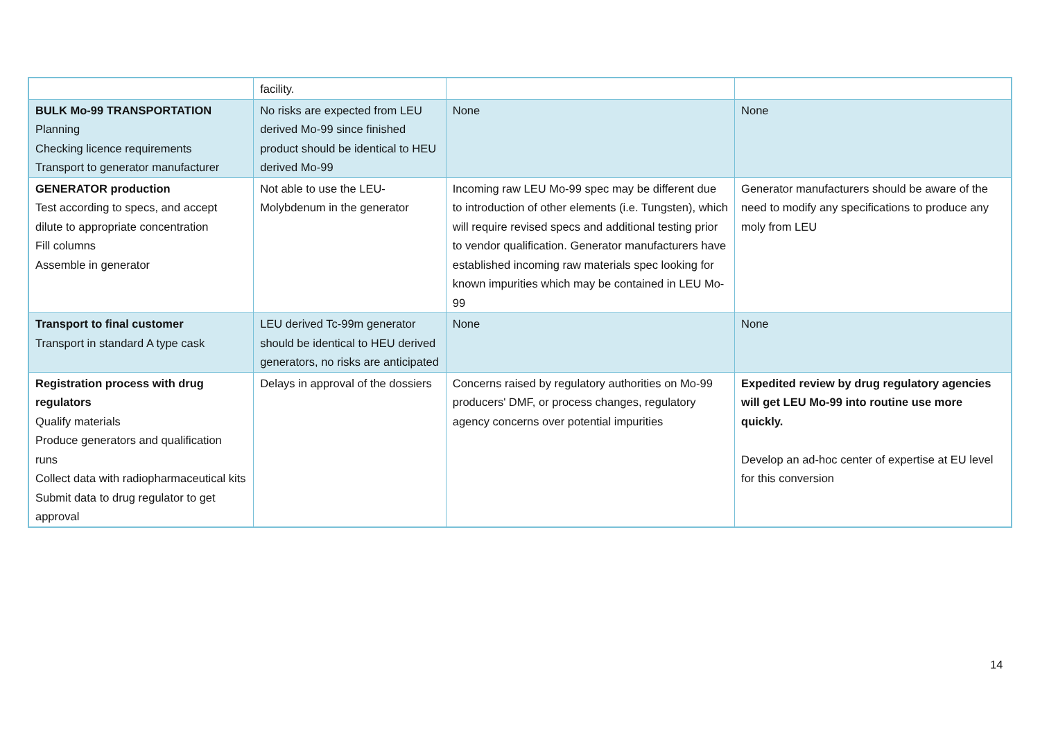| | facility. | | |
| BULK Mo-99 TRANSPORTATION Planning Checking licence requirements Transport to generator manufacturer | No risks are expected from LEU derived Mo-99 since finished product should be identical to HEU derived Mo-99 | None | None |
| GENERATOR production Test according to specs, and accept dilute to appropriate concentration Fill columns Assemble in generator | Not able to use the LEU-Molybdenum in the generator | Incoming raw LEU Mo-99 spec may be different due to introduction of other elements (i.e. Tungsten), which will require revised specs and additional testing prior to vendor qualification. Generator manufacturers have established incoming raw materials spec looking for known impurities which may be contained in LEU Mo-99 | Generator manufacturers should be aware of the need to modify any specifications to produce any moly from LEU |
| Transport to final customer Transport in standard A type cask | LEU derived Tc-99m generator should be identical to HEU derived generators, no risks are anticipated | None | None |
| Registration process with drug regulators Qualify materials Produce generators and qualification runs Collect data with radiopharmaceutical kits Submit data to drug regulator to get approval | Delays in approval of the dossiers | Concerns raised by regulatory authorities on Mo-99 producers' DMF, or process changes, regulatory agency concerns over potential impurities | Expedited review by drug regulatory agencies will get LEU Mo-99 into routine use more quickly. Develop an ad-hoc center of expertise at EU level for this conversion |
14